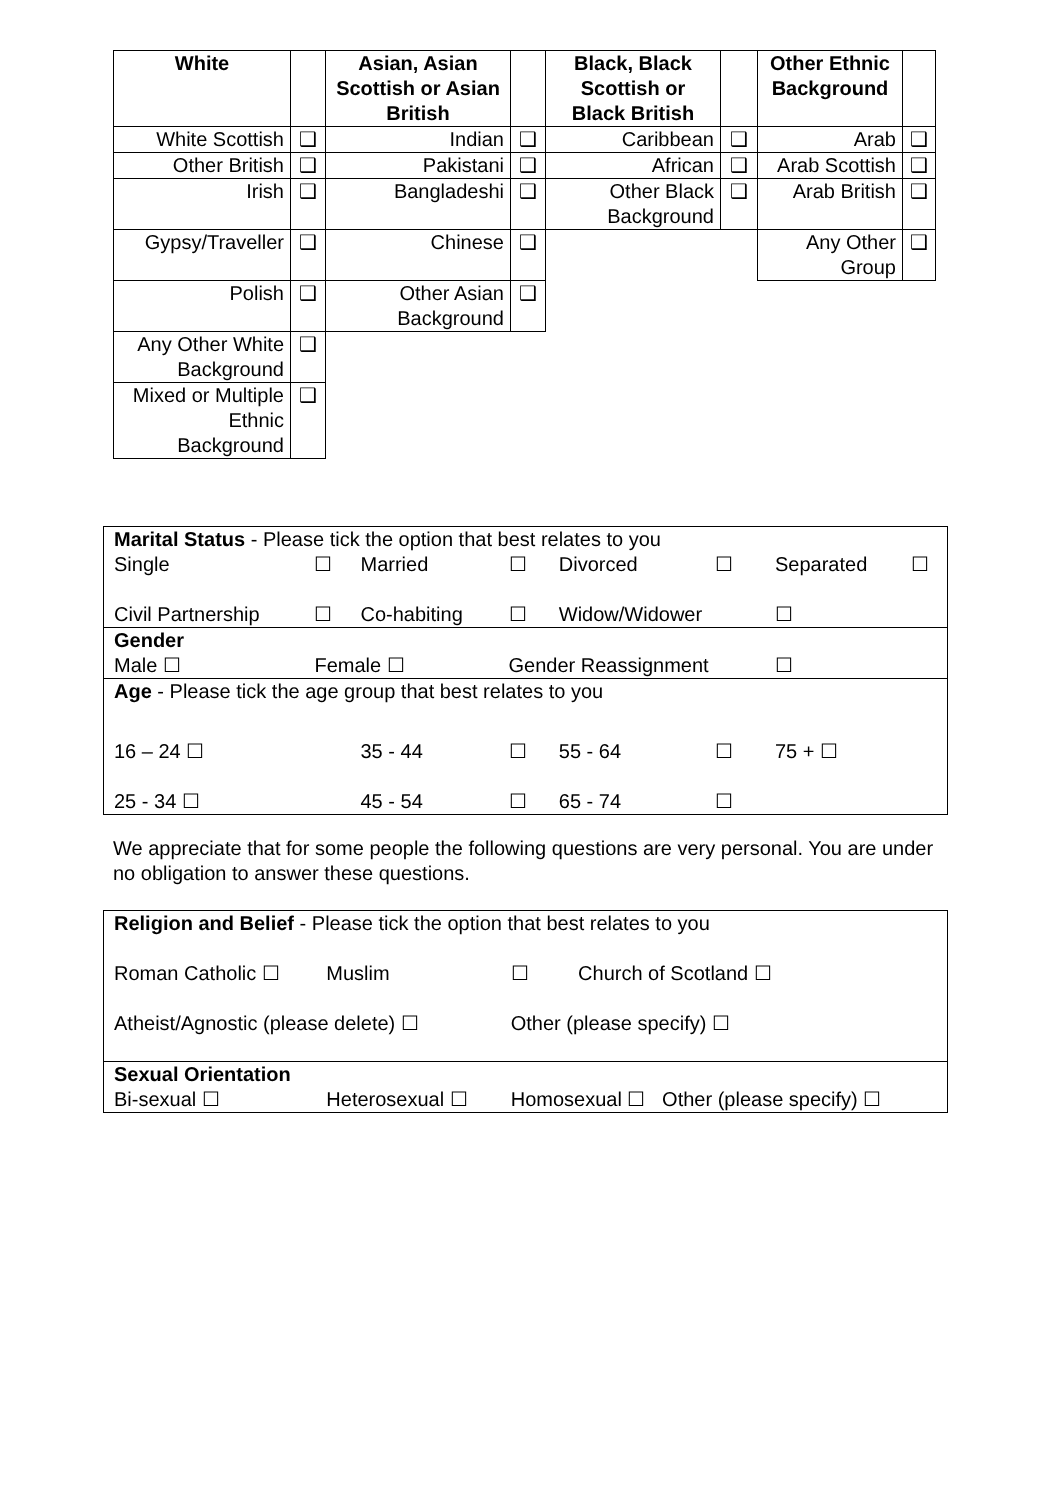| White | | Asian, Asian Scottish or Asian British | | Black, Black Scottish or Black British | | Other Ethnic Background | |
| --- | --- | --- | --- | --- | --- | --- | --- |
| White Scottish | ❑ | Indian | ❑ | Caribbean | ❑ | Arab | ❑ |
| Other British | ❑ | Pakistani | ❑ | African | ❑ | Arab Scottish | ❑ |
| Irish | ❑ | Bangladeshi | ❑ | Other Black Background | ❑ | Arab British | ❑ |
| Gypsy/Traveller | ❑ | Chinese | ❑ | | | Any Other Group | ❑ |
| Polish | ❑ | Other Asian Background | ❑ | | | | |
| Any Other White Background | ❑ | | | | | | |
| Mixed or Multiple Ethnic Background | ❑ | | | | | | |
| Marital Status - Please tick the option that best relates to you | | | | | | | |
| Single | ☐ | Married | ☐ | Divorced | ☐ | Separated | ☐ |
| Civil Partnership | ☐ | Co-habiting | ☐ | Widow/Widower | | ☐ | |
| Gender | | | | | | | |
| Male ☐ | Female ☐ | | Gender Reassignment | | | ☐ | |
| Age - Please tick the age group that best relates to you | | | | | | | |
| 16 – 24 ☐ | | 35 - 44 | ☐ | 55 - 64 | ☐ | 75 + ☐ | |
| 25 - 34 ☐ | | 45 - 54 | ☐ | 65 - 74 | ☐ | | |
We appreciate that for some people the following questions are very personal. You are under no obligation to answer these questions.
| Religion and Belief - Please tick the option that best relates to you | | | |
| Roman Catholic ☐ | Muslim | ☐ | Church of Scotland ☐ |
| Atheist/Agnostic (please delete) ☐ | | Other (please specify) ☐ | |
| Sexual Orientation | | | |
| Bi-sexual ☐ | Heterosexual ☐ | Homosexual ☐ Other (please specify) ☐ | |